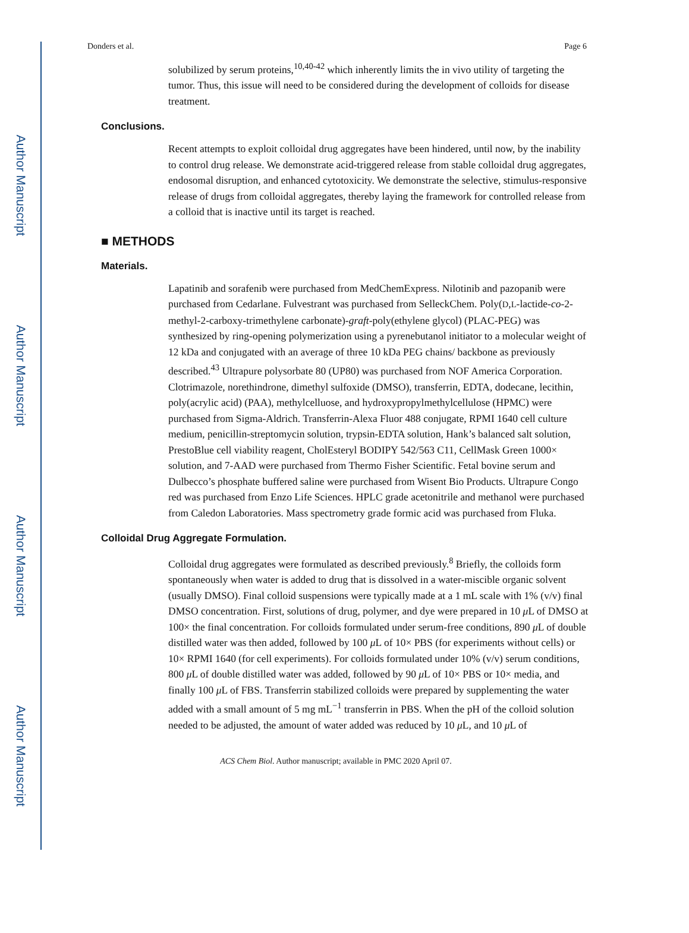Author Manuscript
Author Manuscript
Author Manuscript
Author Manuscript
Donders et al. Page 6
solubilized by serum proteins,<sup>10,40-42</sup> which inherently limits the in vivo utility of targeting the tumor. Thus, this issue will need to be considered during the development of colloids for disease treatment.
Conclusions.
Recent attempts to exploit colloidal drug aggregates have been hindered, until now, by the inability to control drug release. We demonstrate acid-triggered release from stable colloidal drug aggregates, endosomal disruption, and enhanced cytotoxicity. We demonstrate the selective, stimulus-responsive release of drugs from colloidal aggregates, thereby laying the framework for controlled release from a colloid that is inactive until its target is reached.
■ METHODS
Materials.
Lapatinib and sorafenib were purchased from MedChemExpress. Nilotinib and pazopanib were purchased from Cedarlane. Fulvestrant was purchased from SelleckChem. Poly(D,L-lactide-co-2-methyl-2-carboxy-trimethylene carbonate)-graft-poly(ethylene glycol) (PLAC-PEG) was synthesized by ring-opening polymerization using a pyrenebutanol initiator to a molecular weight of 12 kDa and conjugated with an average of three 10 kDa PEG chains/ backbone as previously described.<sup>43</sup> Ultrapure polysorbate 80 (UP80) was purchased from NOF America Corporation. Clotrimazole, norethindrone, dimethyl sulfoxide (DMSO), transferrin, EDTA, dodecane, lecithin, poly(acrylic acid) (PAA), methylcelluose, and hydroxypropylmethylcellulose (HPMC) were purchased from Sigma-Aldrich. Transferrin-Alexa Fluor 488 conjugate, RPMI 1640 cell culture medium, penicillin-streptomycin solution, trypsin-EDTA solution, Hank’s balanced salt solution, PrestoBlue cell viability reagent, CholEsteryl BODIPY 542/563 C11, CellMask Green 1000× solution, and 7-AAD were purchased from Thermo Fisher Scientific. Fetal bovine serum and Dulbecco’s phosphate buffered saline were purchased from Wisent Bio Products. Ultrapure Congo red was purchased from Enzo Life Sciences. HPLC grade acetonitrile and methanol were purchased from Caledon Laboratories. Mass spectrometry grade formic acid was purchased from Fluka.
Colloidal Drug Aggregate Formulation.
Colloidal drug aggregates were formulated as described previously.<sup>8</sup> Briefly, the colloids form spontaneously when water is added to drug that is dissolved in a water-miscible organic solvent (usually DMSO). Final colloid suspensions were typically made at a 1 mL scale with 1% (v/v) final DMSO concentration. First, solutions of drug, polymer, and dye were prepared in 10 μ L of DMSO at 100× the final concentration. For colloids formulated under serum-free conditions, 890 μ L of double distilled water was then added, followed by 100 μ L of 10× PBS (for experiments without cells) or 10× RPMI 1640 (for cell experiments). For colloids formulated under 10% (v/v) serum conditions, 800 μ L of double distilled water was added, followed by 90 μ L of 10× PBS or 10× media, and finally 100 μ L of FBS. Transferrin stabilized colloids were prepared by supplementing the water added with a small amount of 5 mg mL<sup>−1</sup> transferrin in PBS. When the pH of the colloid solution needed to be adjusted, the amount of water added was reduced by 10 μ L, and 10 μ L of
ACS Chem Biol. Author manuscript; available in PMC 2020 April 07.